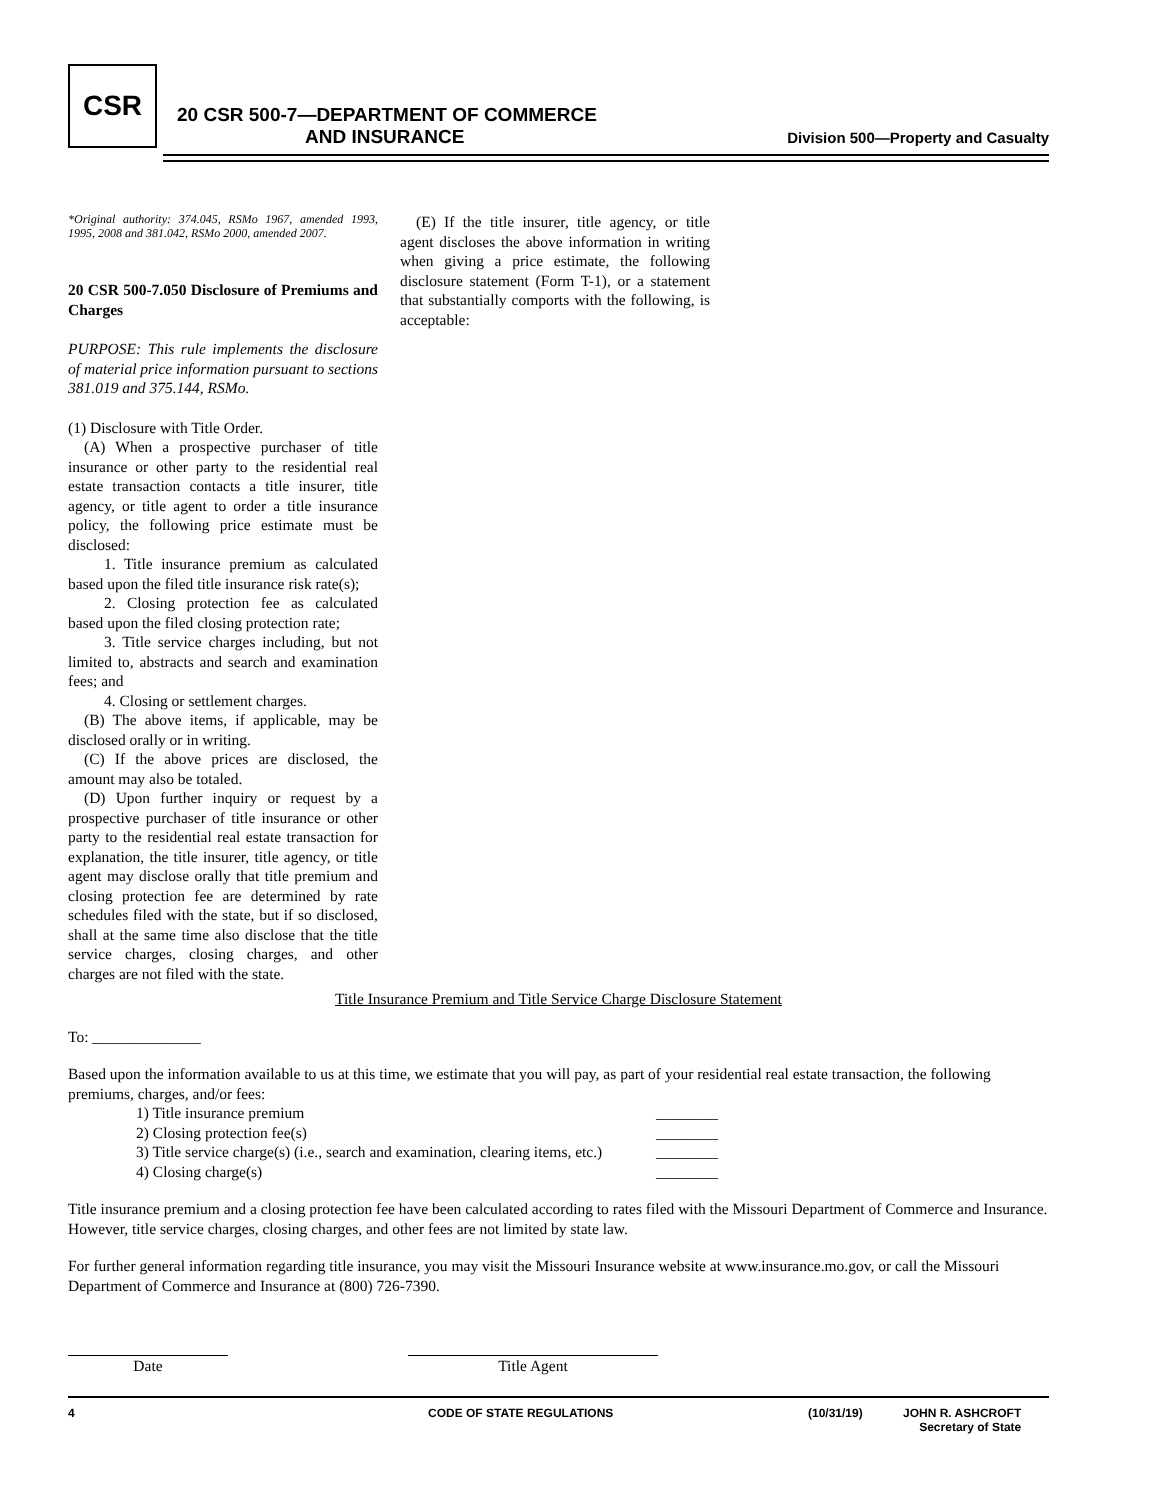CSR
20 CSR 500-7—DEPARTMENT OF COMMERCE
AND INSURANCE
Division 500—Property and Casualty
*Original authority: 374.045, RSMo 1967, amended 1993, 1995, 2008 and 381.042, RSMo 2000, amended 2007.
20 CSR 500-7.050 Disclosure of Premiums and Charges
PURPOSE: This rule implements the disclosure of material price information pursuant to sections 381.019 and 375.144, RSMo.
(1) Disclosure with Title Order.
(A) When a prospective purchaser of title insurance or other party to the residential real estate transaction contacts a title insurer, title agency, or title agent to order a title insurance policy, the following price estimate must be disclosed:
1. Title insurance premium as calculated based upon the filed title insurance risk rate(s);
2. Closing protection fee as calculated based upon the filed closing protection rate;
3. Title service charges including, but not limited to, abstracts and search and examination fees; and
4. Closing or settlement charges.
(B) The above items, if applicable, may be disclosed orally or in writing.
(C) If the above prices are disclosed, the amount may also be totaled.
(D) Upon further inquiry or request by a prospective purchaser of title insurance or other party to the residential real estate transaction for explanation, the title insurer, title agency, or title agent may disclose orally that title premium and closing protection fee are determined by rate schedules filed with the state, but if so disclosed, shall at the same time also disclose that the title service charges, closing charges, and other charges are not filed with the state.
(E) If the title insurer, title agency, or title agent discloses the above information in writing when giving a price estimate, the following disclosure statement (Form T-1), or a statement that substantially comports with the following, is acceptable:
Title Insurance Premium and Title Service Charge Disclosure Statement
To: ______________
Based upon the information available to us at this time, we estimate that you will pay, as part of your residential real estate transaction, the following premiums, charges, and/or fees:
| 1) Title insurance premium | ________ |
| 2) Closing protection fee(s) | ________ |
| 3) Title service charge(s) (i.e., search and examination, clearing items, etc.) | ________ |
| 4) Closing charge(s) | ________ |
Title insurance premium and a closing protection fee have been calculated according to rates filed with the Missouri Department of Commerce and Insurance. However, title service charges, closing charges, and other fees are not limited by state law.
For further general information regarding title insurance, you may visit the Missouri Insurance website at www.insurance.mo.gov, or call the Missouri Department of Commerce and Insurance at (800) 726-7390.
Date Title Agent
4 CODE OF STATE REGULATIONS (10/31/19) JOHN R. ASHCROFT
Secretary of State